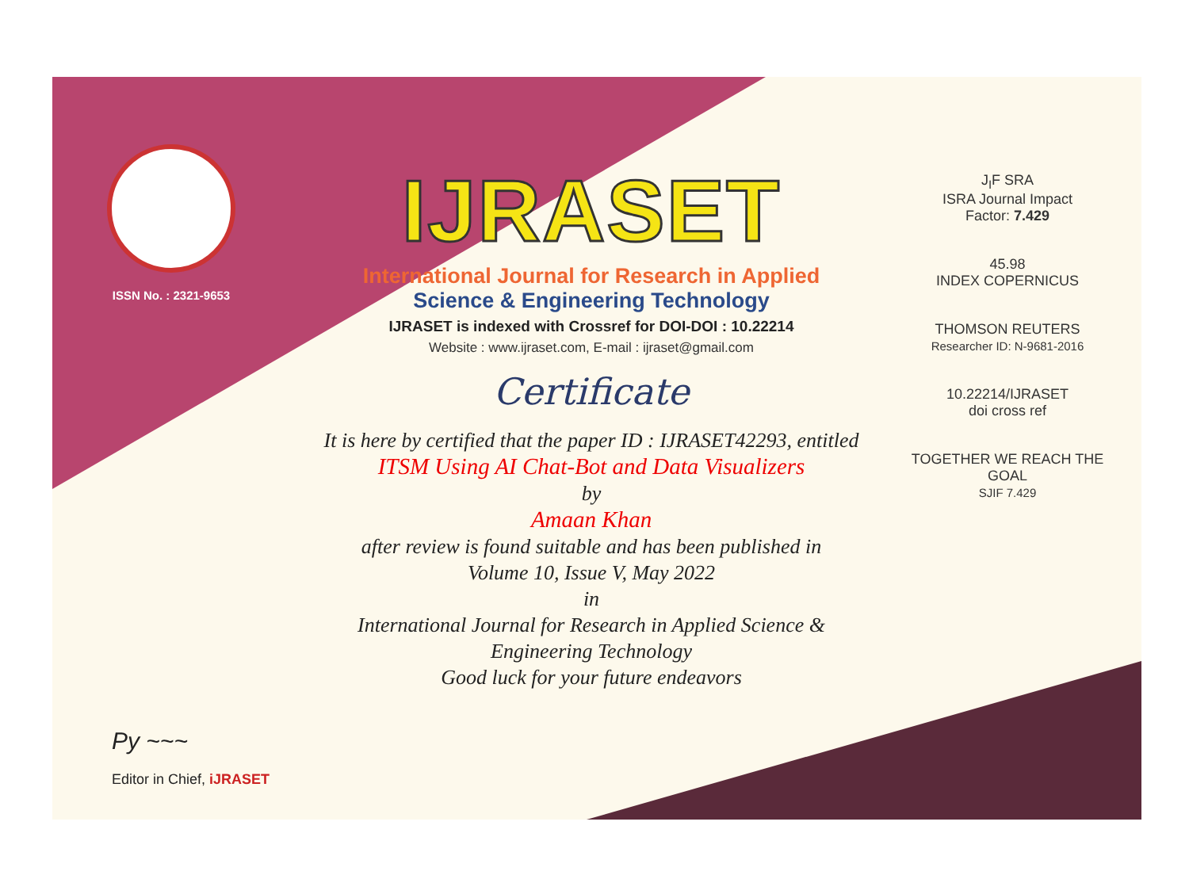ISSN No. : 2321-9653
IJRASET
International Journal for Research in Applied
Science & Engineering Technology
IJRASET is indexed with Crossref for DOI-DOI : 10.22214
Website : www.ijraset.com, E-mail : ijraset@gmail.com
Certificate
It is here by certified that the paper ID : IJRASET42293, entitled
ITSM Using AI Chat-Bot and Data Visualizers
by
Amaan Khan
after review is found suitable and has been published in
Volume 10, Issue V, May 2022
in
International Journal for Research in Applied Science &
Engineering Technology
Good luck for your future endeavors
J<sub>I</sub>F SRA
ISRA Journal Impact
Factor: 7.429
45.98
INDEX COPERNICUS
THOMSON REUTERS
Researcher ID: N-9681-2016
10.22214/IJRASET
doi cross ref
TOGETHER WE REACH THE GOAL
SJIF 7.429
Py ~~~
Editor in Chief, iJRASET